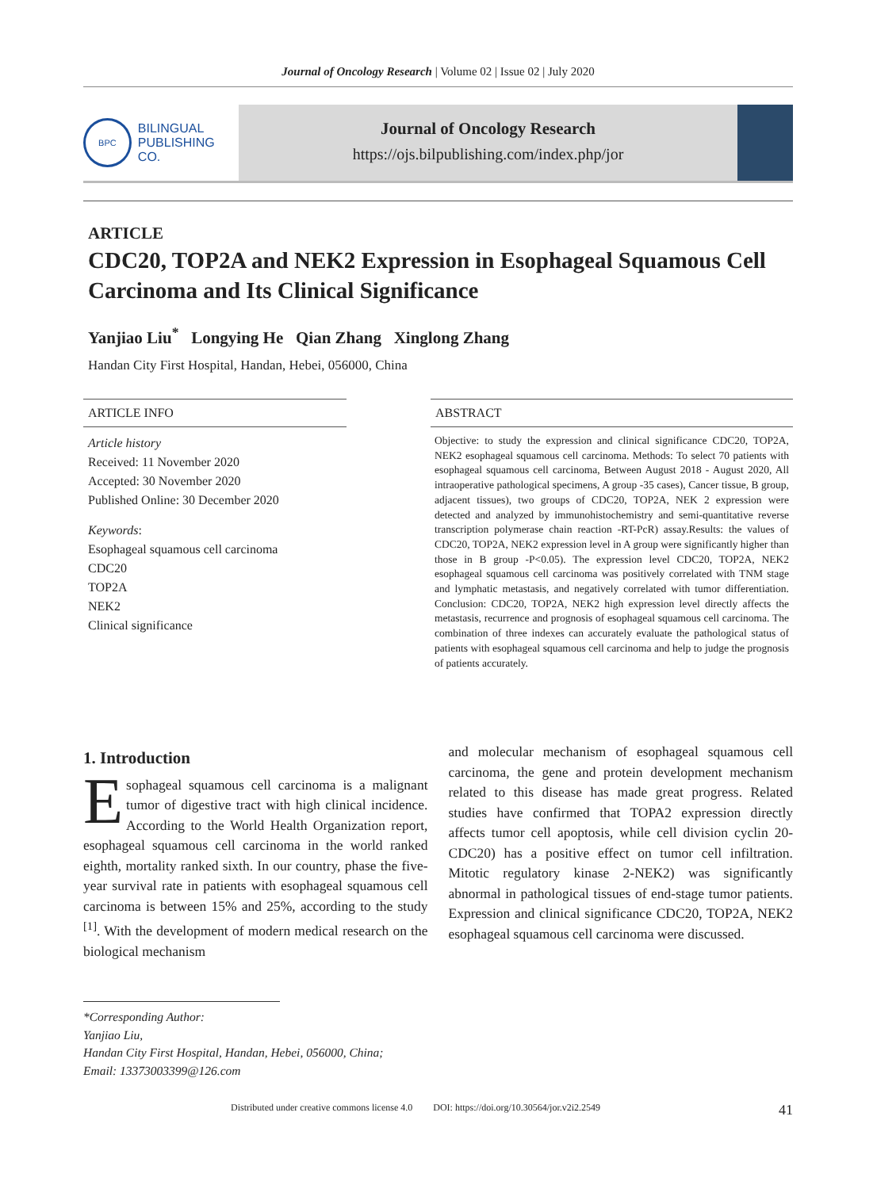Journal of Oncology Research | Volume 02 | Issue 02 | July 2020
BPC
BILINGUAL
PUBLISHING CO.
Journal of Oncology Research
https://ojs.bilpublishing.com/index.php/jor
ARTICLE
CDC20, TOP2A and NEK2 Expression in Esophageal Squamous Cell Carcinoma and Its Clinical Significance
Yanjiao Liu<sup>*</sup> Longying He Qian Zhang Xinglong Zhang
Handan City First Hospital, Handan, Hebei, 056000, China
ARTICLE INFO
Article history
Received: 11 November 2020
Accepted: 30 November 2020
Published Online: 30 December 2020
Keywords:
Esophageal squamous cell carcinoma
CDC20
TOP2A
NEK2
Clinical significance
ABSTRACT
Objective: to study the expression and clinical significance CDC20, TOP2A, NEK2 esophageal squamous cell carcinoma. Methods: To select 70 patients with esophageal squamous cell carcinoma, Between August 2018 - August 2020, All intraoperative pathological specimens, A group -35 cases), Cancer tissue, B group, adjacent tissues), two groups of CDC20, TOP2A, NEK 2 expression were detected and analyzed by immunohistochemistry and semi-quantitative reverse transcription polymerase chain reaction -RT-PcR) assay.Results: the values of CDC20, TOP2A, NEK2 expression level in A group were significantly higher than those in B group -P<0.05). The expression level CDC20, TOP2A, NEK2 esophageal squamous cell carcinoma was positively correlated with TNM stage and lymphatic metastasis, and negatively correlated with tumor differentiation. Conclusion: CDC20, TOP2A, NEK2 high expression level directly affects the metastasis, recurrence and prognosis of esophageal squamous cell carcinoma. The combination of three indexes can accurately evaluate the pathological status of patients with esophageal squamous cell carcinoma and help to judge the prognosis of patients accurately.
1. Introduction
Esophageal squamous cell carcinoma is a malignant tumor of digestive tract with high clinical incidence. According to the World Health Organization report, esophageal squamous cell carcinoma in the world ranked eighth, mortality ranked sixth. In our country, phase the five-year survival rate in patients with esophageal squamous cell carcinoma is between 15% and 25%, according to the study <sup>[1]</sup>. With the development of modern medical research on the biological mechanism
and molecular mechanism of esophageal squamous cell carcinoma, the gene and protein development mechanism related to this disease has made great progress. Related studies have confirmed that TOPA2 expression directly affects tumor cell apoptosis, while cell division cyclin 20-CDC20) has a positive effect on tumor cell infiltration. Mitotic regulatory kinase 2-NEK2) was significantly abnormal in pathological tissues of end-stage tumor patients. Expression and clinical significance CDC20, TOP2A, NEK2 esophageal squamous cell carcinoma were discussed.
*Corresponding Author:
Yanjiao Liu,
Handan City First Hospital, Handan, Hebei, 056000, China;
Email: 13373003399@126.com
Distributed under creative commons license 4.0 DOI: https://doi.org/10.30564/jor.v2i2.2549 41